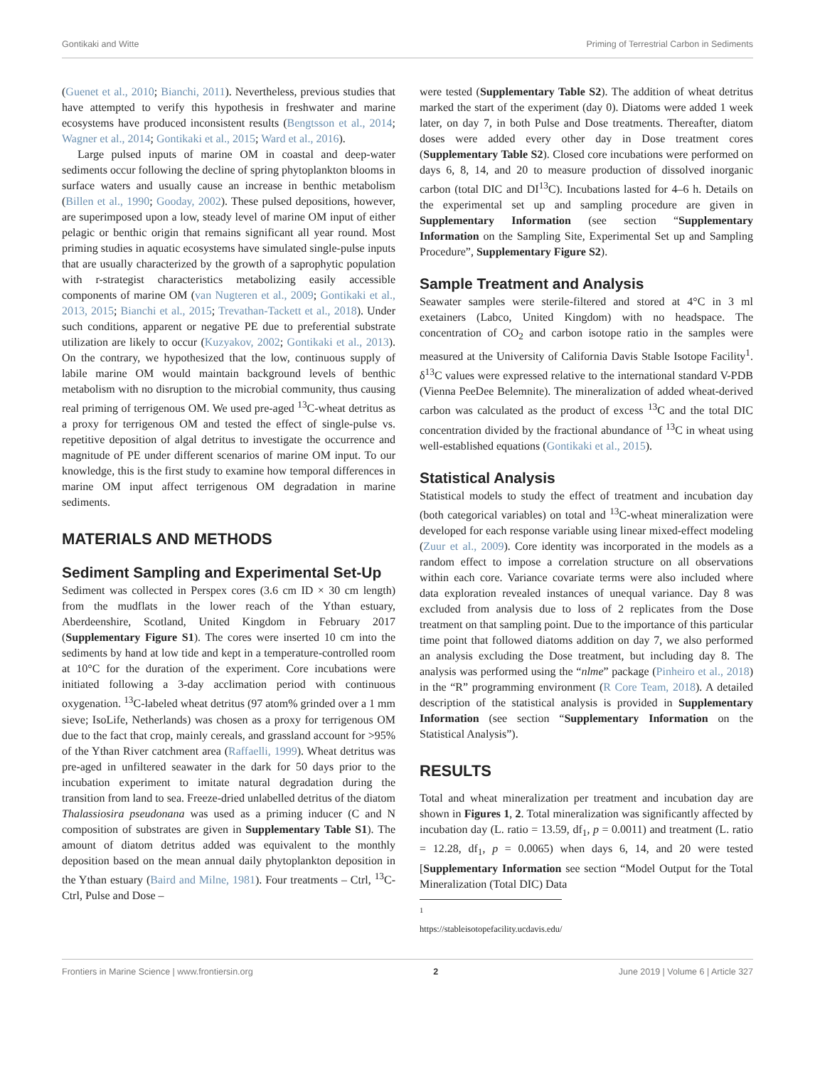Gontikaki and Witte Priming of Terrestrial Carbon in Sediments
(Guenet et al., 2010; Bianchi, 2011). Nevertheless, previous studies that have attempted to verify this hypothesis in freshwater and marine ecosystems have produced inconsistent results (Bengtsson et al., 2014; Wagner et al., 2014; Gontikaki et al., 2015; Ward et al., 2016).
Large pulsed inputs of marine OM in coastal and deep-water sediments occur following the decline of spring phytoplankton blooms in surface waters and usually cause an increase in benthic metabolism (Billen et al., 1990; Gooday, 2002). These pulsed depositions, however, are superimposed upon a low, steady level of marine OM input of either pelagic or benthic origin that remains significant all year round. Most priming studies in aquatic ecosystems have simulated single-pulse inputs that are usually characterized by the growth of a saprophytic population with r-strategist characteristics metabolizing easily accessible components of marine OM (van Nugteren et al., 2009; Gontikaki et al., 2013, 2015; Bianchi et al., 2015; Trevathan-Tackett et al., 2018). Under such conditions, apparent or negative PE due to preferential substrate utilization are likely to occur (Kuzyakov, 2002; Gontikaki et al., 2013). On the contrary, we hypothesized that the low, continuous supply of labile marine OM would maintain background levels of benthic metabolism with no disruption to the microbial community, thus causing real priming of terrigenous OM. We used pre-aged <sup>13</sup>C-wheat detritus as a proxy for terrigenous OM and tested the effect of single-pulse vs. repetitive deposition of algal detritus to investigate the occurrence and magnitude of PE under different scenarios of marine OM input. To our knowledge, this is the first study to examine how temporal differences in marine OM input affect terrigenous OM degradation in marine sediments.
MATERIALS AND METHODS
Sediment Sampling and Experimental Set-Up
Sediment was collected in Perspex cores (3.6 cm ID × 30 cm length) from the mudflats in the lower reach of the Ythan estuary, Aberdeenshire, Scotland, United Kingdom in February 2017 (Supplementary Figure S1). The cores were inserted 10 cm into the sediments by hand at low tide and kept in a temperature-controlled room at 10°C for the duration of the experiment. Core incubations were initiated following a 3-day acclimation period with continuous oxygenation. <sup>13</sup>C-labeled wheat detritus (97 atom% grinded over a 1 mm sieve; IsoLife, Netherlands) was chosen as a proxy for terrigenous OM due to the fact that crop, mainly cereals, and grassland account for >95% of the Ythan River catchment area (Raffaelli, 1999). Wheat detritus was pre-aged in unfiltered seawater in the dark for 50 days prior to the incubation experiment to imitate natural degradation during the transition from land to sea. Freeze-dried unlabelled detritus of the diatom Thalassiosira pseudonana was used as a priming inducer (C and N composition of substrates are given in Supplementary Table S1). The amount of diatom detritus added was equivalent to the monthly deposition based on the mean annual daily phytoplankton deposition in the Ythan estuary (Baird and Milne, 1981). Four treatments – Ctrl, <sup>13</sup>C-Ctrl, Pulse and Dose –
were tested (Supplementary Table S2). The addition of wheat detritus marked the start of the experiment (day 0). Diatoms were added 1 week later, on day 7, in both Pulse and Dose treatments. Thereafter, diatom doses were added every other day in Dose treatment cores (Supplementary Table S2). Closed core incubations were performed on days 6, 8, 14, and 20 to measure production of dissolved inorganic carbon (total DIC and DI<sup>13</sup>C). Incubations lasted for 4–6 h. Details on the experimental set up and sampling procedure are given in Supplementary Information (see section “Supplementary Information on the Sampling Site, Experimental Set up and Sampling Procedure”, Supplementary Figure S2).
Sample Treatment and Analysis
Seawater samples were sterile-filtered and stored at 4°C in 3 ml exetainers (Labco, United Kingdom) with no headspace. The concentration of CO<sub>2</sub> and carbon isotope ratio in the samples were measured at the University of California Davis Stable Isotope Facility<sup>1</sup>. δ<sup>13</sup>C values were expressed relative to the international standard V-PDB (Vienna PeeDee Belemnite). The mineralization of added wheat-derived carbon was calculated as the product of excess <sup>13</sup>C and the total DIC concentration divided by the fractional abundance of <sup>13</sup>C in wheat using well-established equations (Gontikaki et al., 2015).
Statistical Analysis
Statistical models to study the effect of treatment and incubation day (both categorical variables) on total and <sup>13</sup>C-wheat mineralization were developed for each response variable using linear mixed-effect modeling (Zuur et al., 2009). Core identity was incorporated in the models as a random effect to impose a correlation structure on all observations within each core. Variance covariate terms were also included where data exploration revealed instances of unequal variance. Day 8 was excluded from analysis due to loss of 2 replicates from the Dose treatment on that sampling point. Due to the importance of this particular time point that followed diatoms addition on day 7, we also performed an analysis excluding the Dose treatment, but including day 8. The analysis was performed using the “nlme” package (Pinheiro et al., 2018) in the “R” programming environment (R Core Team, 2018). A detailed description of the statistical analysis is provided in Supplementary Information (see section “Supplementary Information on the Statistical Analysis”).
RESULTS
Total and wheat mineralization per treatment and incubation day are shown in Figures 1, 2. Total mineralization was significantly affected by incubation day (L. ratio = 13.59, df<sub>1</sub>, p = 0.0011) and treatment (L. ratio = 12.28, df<sub>1</sub>, p = 0.0065) when days 6, 14, and 20 were tested [Supplementary Information see section “Model Output for the Total Mineralization (Total DIC) Data
<sup>1</sup> https://stableisotopefacility.ucdavis.edu/
Frontiers in Marine Science | www.frontiersin.org 2 June 2019 | Volume 6 | Article 327